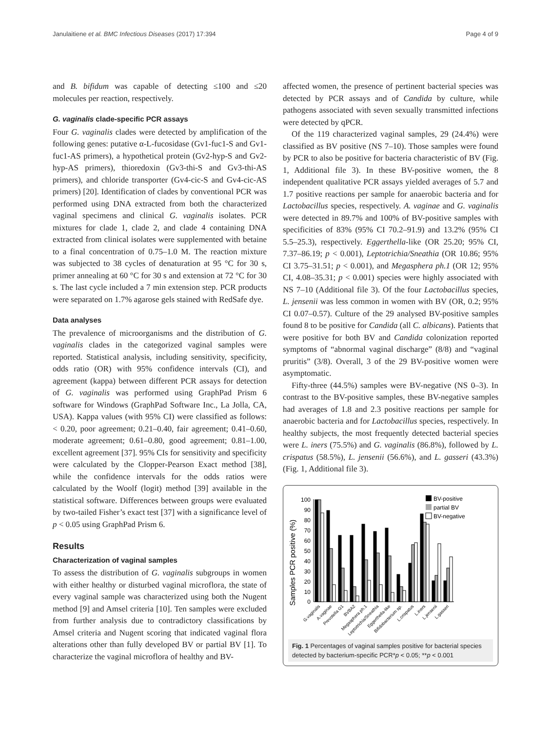Janulaitiene et al. BMC Infectious Diseases (2017) 17:394 Page 4 of 9
and B. bifidum was capable of detecting ≤100 and ≤20 molecules per reaction, respectively.
G. vaginalis clade-specific PCR assays
Four G. vaginalis clades were detected by amplification of the following genes: putative α-L-fucosidase (Gv1-fuc1-S and Gv1-fuc1-AS primers), a hypothetical protein (Gv2-hyp-S and Gv2-hyp-AS primers), thioredoxin (Gv3-thi-S and Gv3-thi-AS primers), and chloride transporter (Gv4-cic-S and Gv4-cic-AS primers) [20]. Identification of clades by conventional PCR was performed using DNA extracted from both the characterized vaginal specimens and clinical G. vaginalis isolates. PCR mixtures for clade 1, clade 2, and clade 4 containing DNA extracted from clinical isolates were supplemented with betaine to a final concentration of 0.75–1.0 M. The reaction mixture was subjected to 38 cycles of denaturation at 95 °C for 30 s, primer annealing at 60 °C for 30 s and extension at 72 °C for 30 s. The last cycle included a 7 min extension step. PCR products were separated on 1.7% agarose gels stained with RedSafe dye.
Data analyses
The prevalence of microorganisms and the distribution of G. vaginalis clades in the categorized vaginal samples were reported. Statistical analysis, including sensitivity, specificity, odds ratio (OR) with 95% confidence intervals (CI), and agreement (kappa) between different PCR assays for detection of G. vaginalis was performed using GraphPad Prism 6 software for Windows (GraphPad Software Inc., La Jolla, CA, USA). Kappa values (with 95% CI) were classified as follows: < 0.20, poor agreement; 0.21–0.40, fair agreement; 0.41–0.60, moderate agreement; 0.61–0.80, good agreement; 0.81–1.00, excellent agreement [37]. 95% CIs for sensitivity and specificity were calculated by the Clopper-Pearson Exact method [38], while the confidence intervals for the odds ratios were calculated by the Woolf (logit) method [39] available in the statistical software. Differences between groups were evaluated by two-tailed Fisher’s exact test [37] with a significance level of p < 0.05 using GraphPad Prism 6.
Results
Characterization of vaginal samples
To assess the distribution of G. vaginalis subgroups in women with either healthy or disturbed vaginal microflora, the state of every vaginal sample was characterized using both the Nugent method [9] and Amsel criteria [10]. Ten samples were excluded from further analysis due to contradictory classifications by Amsel criteria and Nugent scoring that indicated vaginal flora alterations other than fully developed BV or partial BV [1]. To characterize the vaginal microflora of healthy and BV-
affected women, the presence of pertinent bacterial species was detected by PCR assays and of Candida by culture, while pathogens associated with seven sexually transmitted infections were detected by qPCR.
Of the 119 characterized vaginal samples, 29 (24.4%) were classified as BV positive (NS 7–10). Those samples were found by PCR to also be positive for bacteria characteristic of BV (Fig. 1, Additional file 3). In these BV-positive women, the 8 independent qualitative PCR assays yielded averages of 5.7 and 1.7 positive reactions per sample for anaerobic bacteria and for Lactobacillus species, respectively. A. vaginae and G. vaginalis were detected in 89.7% and 100% of BV-positive samples with specificities of 83% (95% CI 70.2–91.9) and 13.2% (95% CI 5.5–25.3), respectively. Eggerthella-like (OR 25.20; 95% CI, 7.37–86.19; p < 0.001), Leptotrichia/Sneathia (OR 10.86; 95% CI 3.75–31.51; p < 0.001), and Megasphera ph.1 (OR 12; 95% CI, 4.08–35.31; p < 0.001) species were highly associated with NS 7–10 (Additional file 3). Of the four Lactobacillus species, L. jensenii was less common in women with BV (OR, 0.2; 95% CI 0.07–0.57). Culture of the 29 analysed BV-positive samples found 8 to be positive for Candida (all C. albicans). Patients that were positive for both BV and Candida colonization reported symptoms of “abnormal vaginal discharge” (8/8) and “vaginal pruritis” (3/8). Overall, 3 of the 29 BV-positive women were asymptomatic.
Fifty-three (44.5%) samples were BV-negative (NS 0–3). In contrast to the BV-positive samples, these BV-negative samples had averages of 1.8 and 2.3 positive reactions per sample for anaerobic bacteria and for Lactobacillus species, respectively. In healthy subjects, the most frequently detected bacterial species were L. iners (75.5%) and G. vaginalis (86.8%), followed by L. crispatus (58.5%), L. jensenii (56.6%), and L. gasseri (43.3%) (Fig. 1, Additional file 3).
Samples PCR positive (%)
0
10
20
30
40
50
60
70
80
90
100
BV-positive
partial BV
BV-negative
G.vaginalis
A.vaginae
Prevotella G1
BVBA2
Megasphera ph.1
Leptotrichia/Sneathia
Eggerthella-like
Bifidobacterium sp.
L.crispatus
L.iners
L.jensenii
L.gasseri
Fig. 1 Percentages of vaginal samples positive for bacterial species detected by bacterium-specific PCR*p < 0.05; **p < 0.001